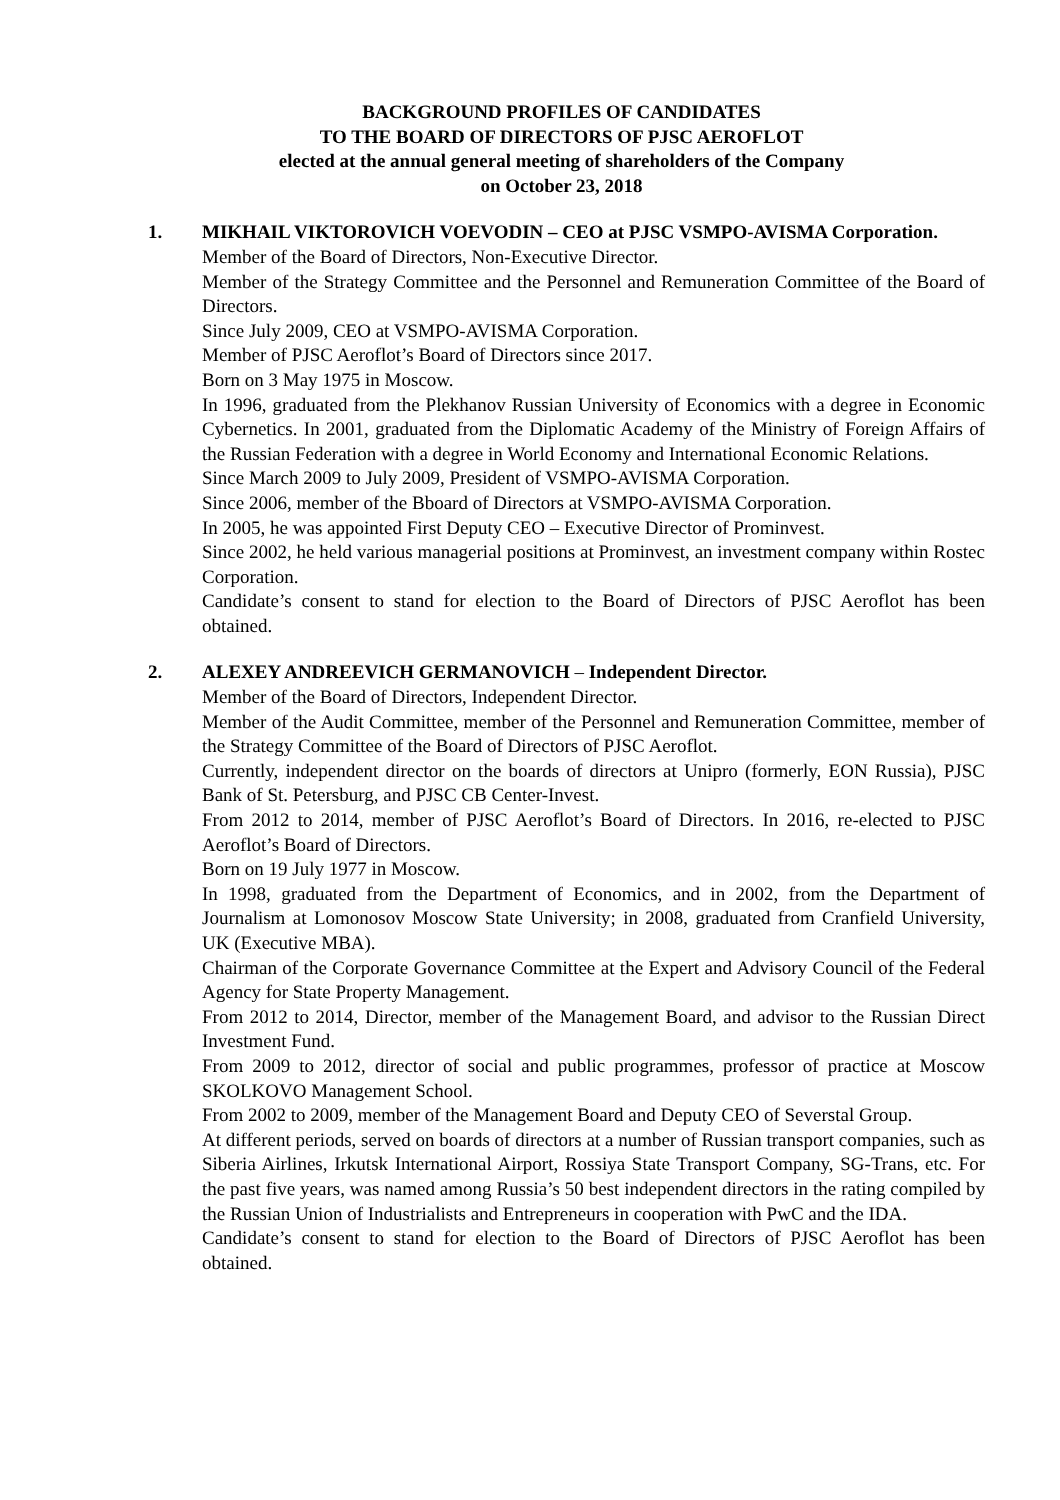BACKGROUND PROFILES OF CANDIDATES
TO THE BOARD OF DIRECTORS OF PJSC AEROFLOT
elected at the annual general meeting of shareholders of the Company
on October 23, 2018
1. MIKHAIL VIKTOROVICH VOEVODIN – CEO at PJSC VSMPO-AVISMA Corporation.
Member of the Board of Directors, Non-Executive Director.
Member of the Strategy Committee and the Personnel and Remuneration Committee of the Board of Directors.
Since July 2009, CEO at VSMPO-AVISMA Corporation.
Member of PJSC Aeroflot’s Board of Directors since 2017.
Born on 3 May 1975 in Moscow.
In 1996, graduated from the Plekhanov Russian University of Economics with a degree in Economic Cybernetics. In 2001, graduated from the Diplomatic Academy of the Ministry of Foreign Affairs of the Russian Federation with a degree in World Economy and International Economic Relations.
Since March 2009 to July 2009, President of VSMPO-AVISMA Corporation.
Since 2006, member of the Bboard of Directors at VSMPO-AVISMA Corporation.
In 2005, he was appointed First Deputy CEO – Executive Director of Prominvest.
Since 2002, he held various managerial positions at Prominvest, an investment company within Rostec Corporation.
Candidate’s consent to stand for election to the Board of Directors of PJSC Aeroflot has been obtained.
2. ALEXEY ANDREEVICH GERMANOVICH – Independent Director.
Member of the Board of Directors, Independent Director.
Member of the Audit Committee, member of the Personnel and Remuneration Committee, member of the Strategy Committee of the Board of Directors of PJSC Aeroflot.
Currently, independent director on the boards of directors at Unipro (formerly, EON Russia), PJSC Bank of St. Petersburg, and PJSC CB Center-Invest.
From 2012 to 2014, member of PJSC Aeroflot’s Board of Directors. In 2016, re-elected to PJSC Aeroflot’s Board of Directors.
Born on 19 July 1977 in Moscow.
In 1998, graduated from the Department of Economics, and in 2002, from the Department of Journalism at Lomonosov Moscow State University; in 2008, graduated from Cranfield University, UK (Executive MBA).
Chairman of the Corporate Governance Committee at the Expert and Advisory Council of the Federal Agency for State Property Management.
From 2012 to 2014, Director, member of the Management Board, and advisor to the Russian Direct Investment Fund.
From 2009 to 2012, director of social and public programmes, professor of practice at Moscow SKOLKOVO Management School.
From 2002 to 2009, member of the Management Board and Deputy CEO of Severstal Group.
At different periods, served on boards of directors at a number of Russian transport companies, such as Siberia Airlines, Irkutsk International Airport, Rossiya State Transport Company, SG-Trans, etc. For the past five years, was named among Russia’s 50 best independent directors in the rating compiled by the Russian Union of Industrialists and Entrepreneurs in cooperation with PwC and the IDA.
Candidate’s consent to stand for election to the Board of Directors of PJSC Aeroflot has been obtained.